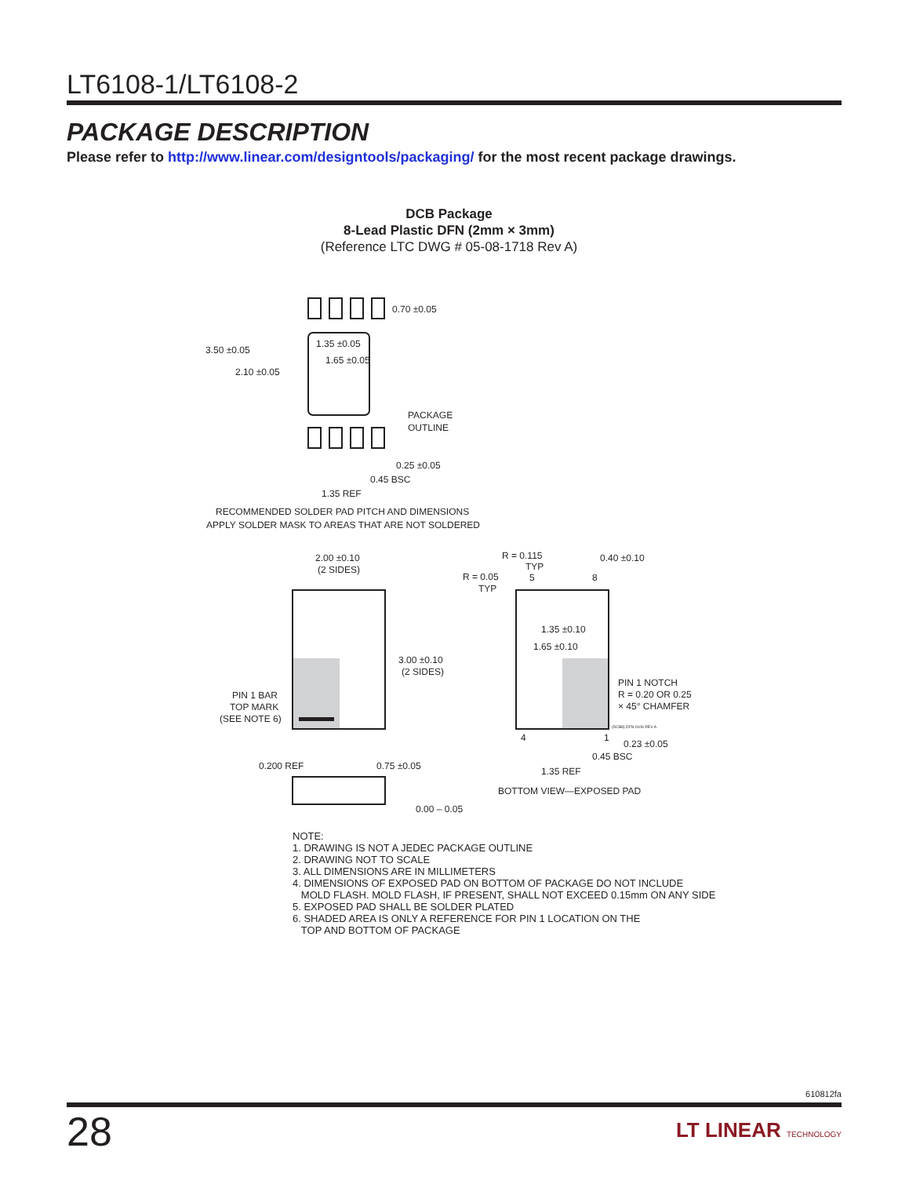LT6108-1/LT6108-2
PACKAGE DESCRIPTION
Please refer to http://www.linear.com/designtools/packaging/ for the most recent package drawings.
DCB Package
8-Lead Plastic DFN (2mm × 3mm)
(Reference LTC DWG # 05-08-1718 Rev A)
0.70 ±0.05
3.50 ±0.05
2.10 ±0.05
1.35 ±0.05
1.65 ±0.05
PACKAGE
OUTLINE
0.25 ±0.05
0.45 BSC
1.35 REF
RECOMMENDED SOLDER PAD PITCH AND DIMENSIONS
APPLY SOLDER MASK TO AREAS THAT ARE NOT SOLDERED
2.00 ±0.10
(2 SIDES)
3.00 ±0.10
(2 SIDES)
PIN 1 BAR
TOP MARK
(SEE NOTE 6)
R = 0.115
TYP
R = 0.05
TYP
5
8
0.40 ±0.10
1.35 ±0.10
1.65 ±0.10
PIN 1 NOTCH
R = 0.20 OR 0.25
× 45° CHAMFER
(DCB8) DFN 0106 REV A
4
1
0.23 ±0.05
0.45 BSC
1.35 REF
BOTTOM VIEW—EXPOSED PAD
0.200 REF
0.75 ±0.05
0.00 – 0.05
NOTE:
1. DRAWING IS NOT A JEDEC PACKAGE OUTLINE
2. DRAWING NOT TO SCALE
3. ALL DIMENSIONS ARE IN MILLIMETERS
4. DIMENSIONS OF EXPOSED PAD ON BOTTOM OF PACKAGE DO NOT INCLUDE
MOLD FLASH. MOLD FLASH, IF PRESENT, SHALL NOT EXCEED 0.15mm ON ANY SIDE
5. EXPOSED PAD SHALL BE SOLDER PLATED
6. SHADED AREA IS ONLY A REFERENCE FOR PIN 1 LOCATION ON THE
TOP AND BOTTOM OF PACKAGE
610812fa
28 LT LINEAR TECHNOLOGY